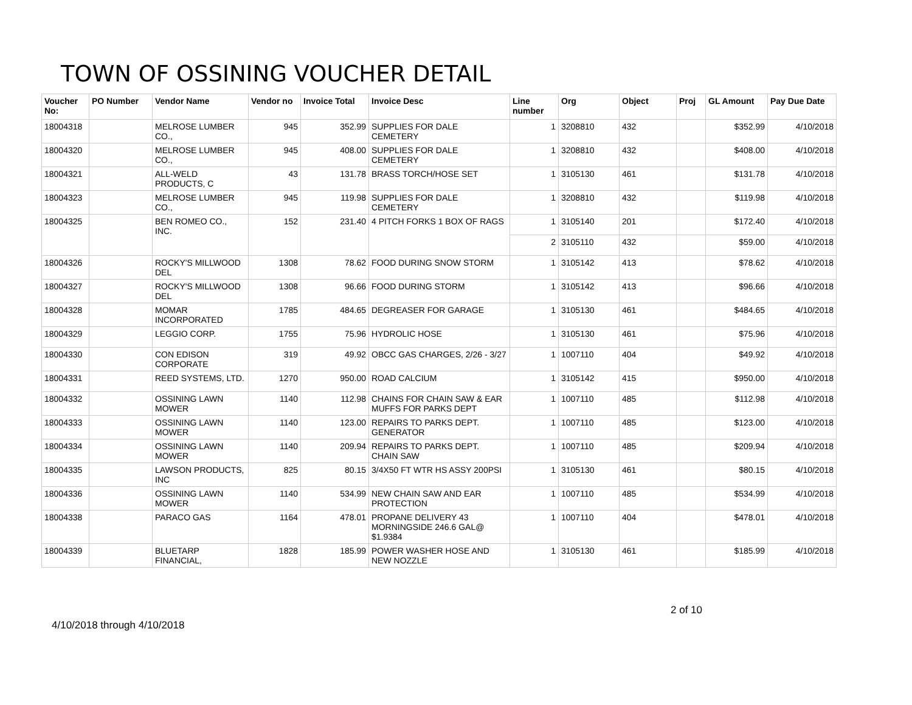TOWN OF OSSINING VOUCHER DETAIL
| Voucher No: | PO Number | Vendor Name | Vendor no | Invoice Total | Invoice Desc | Line number | Org | Object | Proj | GL Amount | Pay Due Date |
| --- | --- | --- | --- | --- | --- | --- | --- | --- | --- | --- | --- |
| 18004318 | | MELROSE LUMBER CO., | 945 | 352.99 | SUPPLIES FOR DALE CEMETERY | 1 | 3208810 | 432 | | $352.99 | 4/10/2018 |
| 18004320 | | MELROSE LUMBER CO., | 945 | 408.00 | SUPPLIES FOR DALE CEMETERY | 1 | 3208810 | 432 | | $408.00 | 4/10/2018 |
| 18004321 | | ALL-WELD PRODUCTS, C | 43 | 131.78 | BRASS TORCH/HOSE SET | 1 | 3105130 | 461 | | $131.78 | 4/10/2018 |
| 18004323 | | MELROSE LUMBER CO., | 945 | 119.98 | SUPPLIES FOR DALE CEMETERY | 1 | 3208810 | 432 | | $119.98 | 4/10/2018 |
| 18004325 | | BEN ROMEO CO., INC. | 152 | 231.40 | 4 PITCH FORKS 1 BOX OF RAGS | 1 | 3105140 | 201 | | $172.40 | 4/10/2018 |
| | | | | | | 2 | 3105110 | 432 | | $59.00 | 4/10/2018 |
| 18004326 | | ROCKY'S MILLWOOD DEL | 1308 | 78.62 | FOOD DURING SNOW STORM | 1 | 3105142 | 413 | | $78.62 | 4/10/2018 |
| 18004327 | | ROCKY'S MILLWOOD DEL | 1308 | 96.66 | FOOD DURING STORM | 1 | 3105142 | 413 | | $96.66 | 4/10/2018 |
| 18004328 | | MOMAR INCORPORATED | 1785 | 484.65 | DEGREASER FOR GARAGE | 1 | 3105130 | 461 | | $484.65 | 4/10/2018 |
| 18004329 | | LEGGIO CORP. | 1755 | 75.96 | HYDROLIC HOSE | 1 | 3105130 | 461 | | $75.96 | 4/10/2018 |
| 18004330 | | CON EDISON CORPORATE | 319 | 49.92 | OBCC GAS CHARGES, 2/26 - 3/27 | 1 | 1007110 | 404 | | $49.92 | 4/10/2018 |
| 18004331 | | REED SYSTEMS, LTD. | 1270 | 950.00 | ROAD CALCIUM | 1 | 3105142 | 415 | | $950.00 | 4/10/2018 |
| 18004332 | | OSSINING LAWN MOWER | 1140 | 112.98 | CHAINS FOR CHAIN SAW & EAR MUFFS FOR PARKS DEPT | 1 | 1007110 | 485 | | $112.98 | 4/10/2018 |
| 18004333 | | OSSINING LAWN MOWER | 1140 | 123.00 | REPAIRS TO PARKS DEPT. GENERATOR | 1 | 1007110 | 485 | | $123.00 | 4/10/2018 |
| 18004334 | | OSSINING LAWN MOWER | 1140 | 209.94 | REPAIRS TO PARKS DEPT. CHAIN SAW | 1 | 1007110 | 485 | | $209.94 | 4/10/2018 |
| 18004335 | | LAWSON PRODUCTS, INC | 825 | 80.15 | 3/4X50 FT WTR HS ASSY 200PSI | 1 | 3105130 | 461 | | $80.15 | 4/10/2018 |
| 18004336 | | OSSINING LAWN MOWER | 1140 | 534.99 | NEW CHAIN SAW AND EAR PROTECTION | 1 | 1007110 | 485 | | $534.99 | 4/10/2018 |
| 18004338 | | PARACO GAS | 1164 | 478.01 | PROPANE DELIVERY 43 MORNINGSIDE 246.6 GAL@ $1.9384 | 1 | 1007110 | 404 | | $478.01 | 4/10/2018 |
| 18004339 | | BLUETARP FINANCIAL, | 1828 | 185.99 | POWER WASHER HOSE AND NEW NOZZLE | 1 | 3105130 | 461 | | $185.99 | 4/10/2018 |
4/10/2018 through 4/10/2018
2 of 10